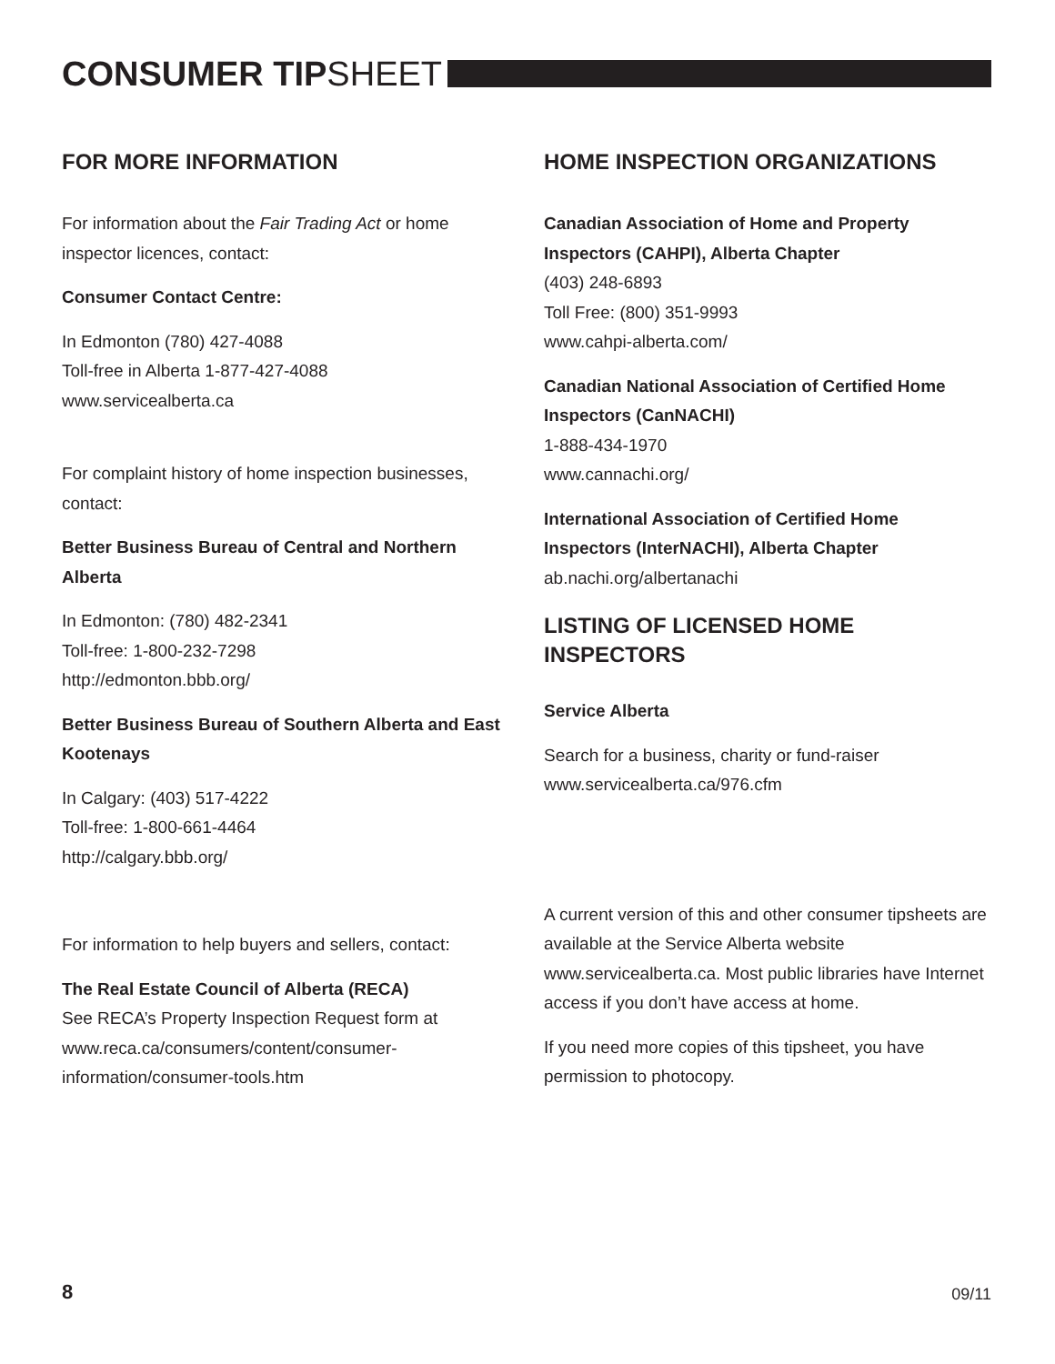CONSUMER TIPSHEET
FOR MORE INFORMATION
For information about the Fair Trading Act or home inspector licences, contact:
Consumer Contact Centre:
In Edmonton (780) 427-4088
Toll-free in Alberta 1-877-427-4088
www.servicealberta.ca
For complaint history of home inspection businesses, contact:
Better Business Bureau of Central and Northern Alberta
In Edmonton: (780) 482-2341
Toll-free: 1-800-232-7298
http://edmonton.bbb.org/
Better Business Bureau of Southern Alberta and East Kootenays
In Calgary: (403) 517-4222
Toll-free: 1-800-661-4464
http://calgary.bbb.org/
For information to help buyers and sellers, contact:
The Real Estate Council of Alberta (RECA)
See RECA’s Property Inspection Request form at www.reca.ca/consumers/content/consumer-information/consumer-tools.htm
HOME INSPECTION ORGANIZATIONS
Canadian Association of Home and Property Inspectors (CAHPI), Alberta Chapter
(403) 248-6893
Toll Free: (800) 351-9993
www.cahpi-alberta.com/
Canadian National Association of Certified Home Inspectors (CanNACHI)
1-888-434-1970
www.cannachi.org/
International Association of Certified Home Inspectors (InterNACHI), Alberta Chapter
ab.nachi.org/albertanachi
LISTING OF LICENSED HOME INSPECTORS
Service Alberta
Search for a business, charity or fund-raiser
www.servicealberta.ca/976.cfm
A current version of this and other consumer tipsheets are available at the Service Alberta website www.servicealberta.ca. Most public libraries have Internet access if you don’t have access at home.
If you need more copies of this tipsheet, you have permission to photocopy.
8 09/11